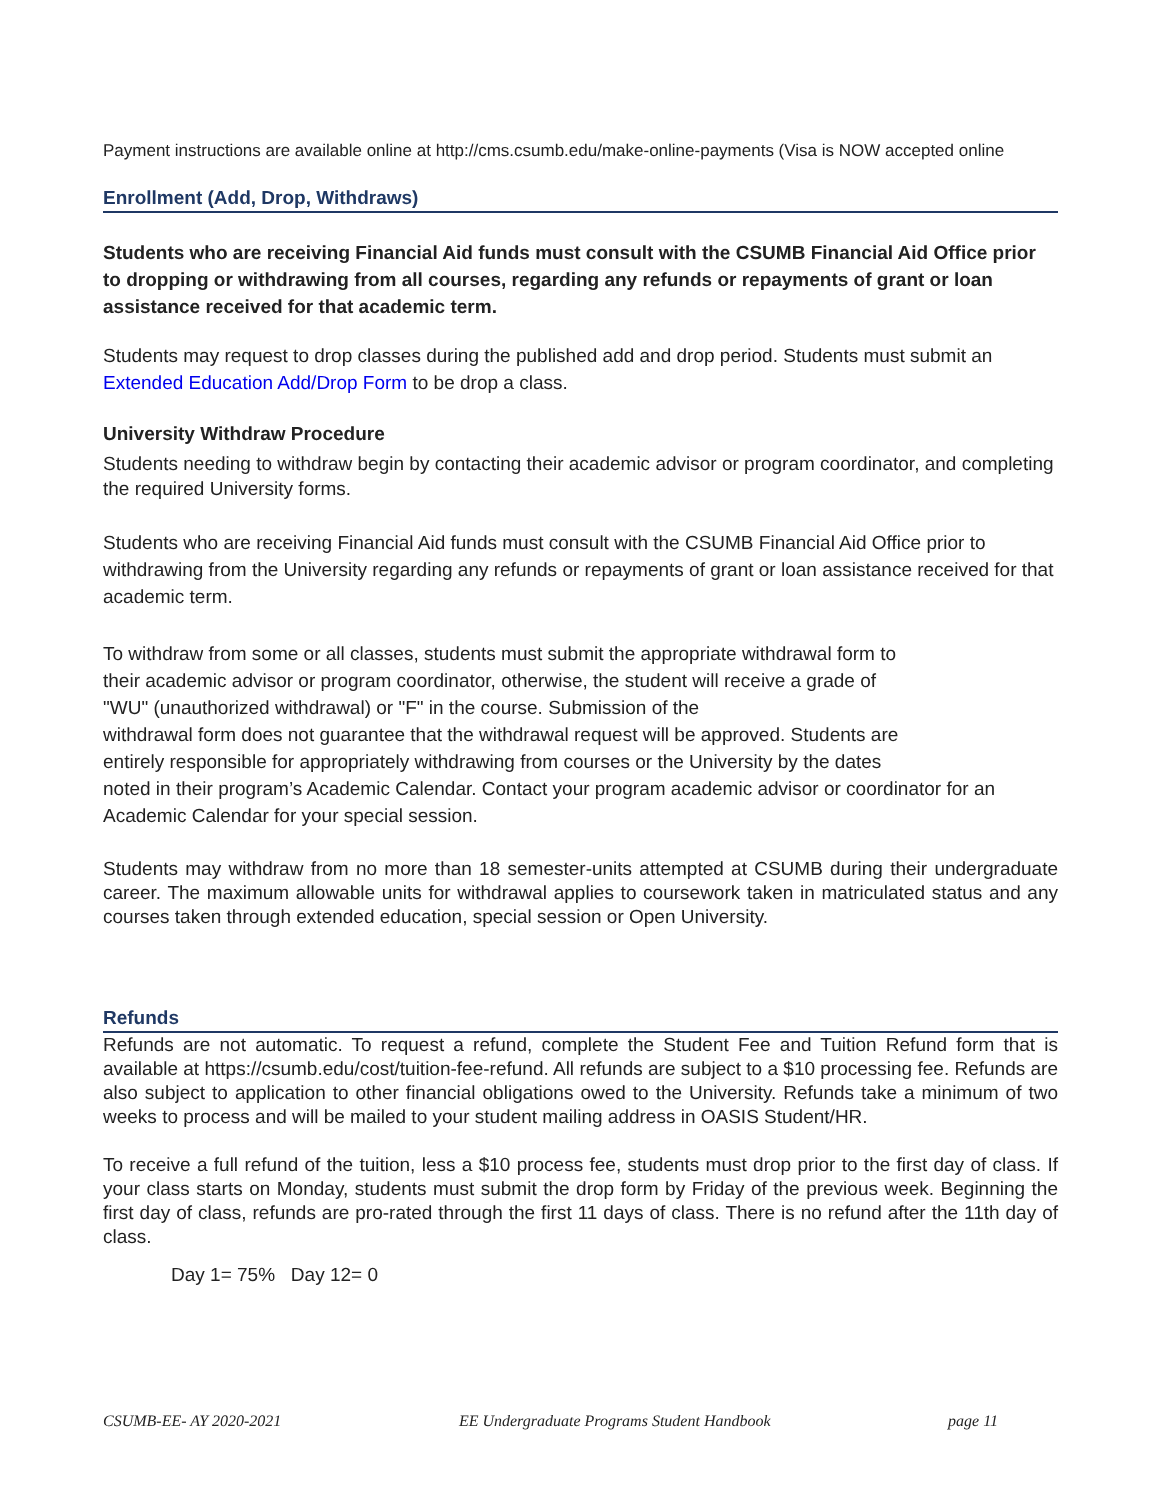Payment instructions are available online at http://cms.csumb.edu/make-online-payments (Visa is NOW accepted online
Enrollment (Add, Drop, Withdraws)
Students who are receiving Financial Aid funds must consult with the CSUMB Financial Aid Office prior to dropping or withdrawing from all courses, regarding any refunds or repayments of grant or loan assistance received for that academic term.
Students may request to drop classes during the published add and drop period. Students must submit an Extended Education Add/Drop Form to be drop a class.
University Withdraw Procedure
Students needing to withdraw begin by contacting their academic advisor or program coordinator, and completing the required University forms.
Students who are receiving Financial Aid funds must consult with the CSUMB Financial Aid Office prior to withdrawing from the University regarding any refunds or repayments of grant or loan assistance received for that academic term.
To withdraw from some or all classes, students must submit the appropriate withdrawal form to
their academic advisor or program coordinator, otherwise, the student will receive a grade of
"WU" (unauthorized withdrawal) or "F" in the course. Submission of the
withdrawal form does not guarantee that the withdrawal request will be approved. Students are
entirely responsible for appropriately withdrawing from courses or the University by the dates
noted in their program’s Academic Calendar. Contact your program academic advisor or coordinator for an Academic Calendar for your special session.
Students may withdraw from no more than 18 semester-units attempted at CSUMB during their undergraduate career. The maximum allowable units for withdrawal applies to coursework taken in matriculated status and any courses taken through extended education, special session or Open University.
Refunds
Refunds are not automatic. To request a refund, complete the Student Fee and Tuition Refund form that is available at https://csumb.edu/cost/tuition-fee-refund. All refunds are subject to a $10 processing fee. Refunds are also subject to application to other financial obligations owed to the University. Refunds take a minimum of two weeks to process and will be mailed to your student mailing address in OASIS Student/HR.
To receive a full refund of the tuition, less a $10 process fee, students must drop prior to the first day of class. If your class starts on Monday, students must submit the drop form by Friday of the previous week. Beginning the first day of class, refunds are pro-rated through the first 11 days of class. There is no refund after the 11th day of class.
Day 1= 75% Day 12= 0
CSUMB-EE- AY 2020-2021 EE Undergraduate Programs Student Handbook page 11